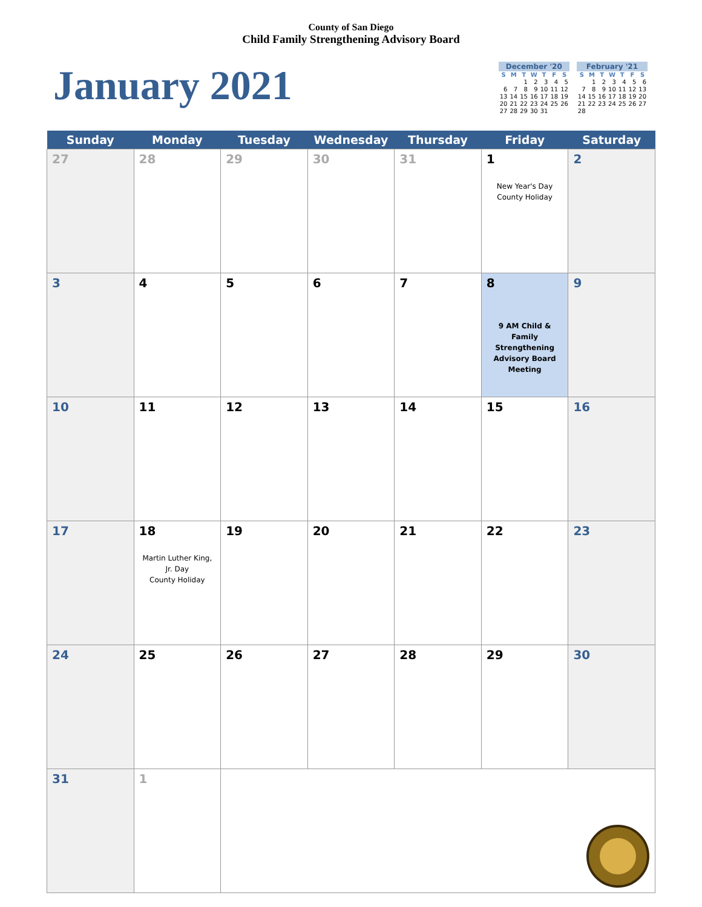County of San Diego
Child Family Strengthening Advisory Board
January 2021
| December '20 | | | | | | |
| --- | --- | --- | --- | --- | --- | --- |
| S | M | T | W | T | F | S |
| | | 1 | 2 | 3 | 4 | 5 |
| 6 | 7 | 8 | 9 | 10 | 11 | 12 |
| 13 | 14 | 15 | 16 | 17 | 18 | 19 |
| 20 | 21 | 22 | 23 | 24 | 25 | 26 |
| 27 | 28 | 29 | 30 | 31 | | |
| February '21 | | | | | | |
| --- | --- | --- | --- | --- | --- | --- |
| S | M | T | W | T | F | S |
| | 1 | 2 | 3 | 4 | 5 | 6 |
| 7 | 8 | 9 | 10 | 11 | 12 | 13 |
| 14 | 15 | 16 | 17 | 18 | 19 | 20 |
| 21 | 22 | 23 | 24 | 25 | 26 | 27 |
| 28 | | | | | | |
| Sunday | Monday | Tuesday | Wednesday | Thursday | Friday | Saturday |
| --- | --- | --- | --- | --- | --- | --- |
| 27 | 28 | 29 | 30 | 31 | 1 New Year's Day County Holiday | 2 |
| 3 | 4 | 5 | 6 | 7 | 8 9 AM Child & Family Strengthening Advisory Board Meeting | 9 |
| 10 | 11 | 12 | 13 | 14 | 15 | 16 |
| 17 | 18 Martin Luther King, Jr. Day County Holiday | 19 | 20 | 21 | 22 | 23 |
| 24 | 25 | 26 | 27 | 28 | 29 | 30 |
| 31 | 1 | | | | | |